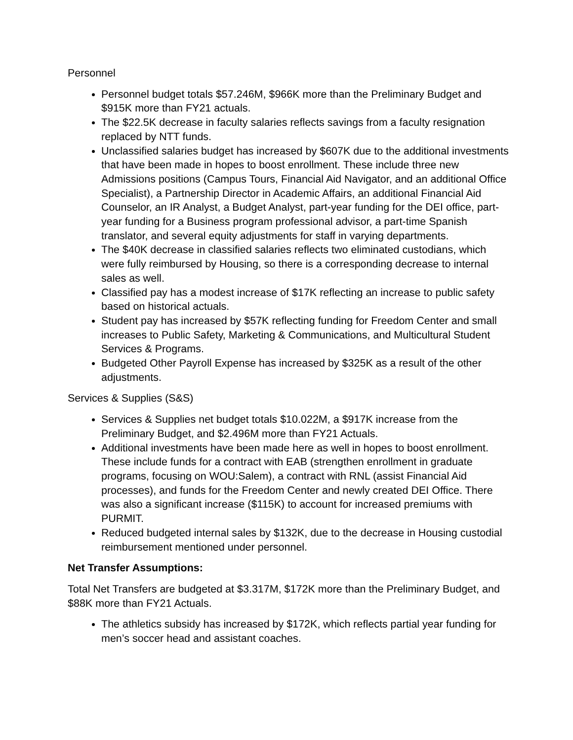Personnel
Personnel budget totals $57.246M, $966K more than the Preliminary Budget and $915K more than FY21 actuals.
The $22.5K decrease in faculty salaries reflects savings from a faculty resignation replaced by NTT funds.
Unclassified salaries budget has increased by $607K due to the additional investments that have been made in hopes to boost enrollment. These include three new Admissions positions (Campus Tours, Financial Aid Navigator, and an additional Office Specialist), a Partnership Director in Academic Affairs, an additional Financial Aid Counselor, an IR Analyst, a Budget Analyst, part-year funding for the DEI office, part-year funding for a Business program professional advisor, a part-time Spanish translator, and several equity adjustments for staff in varying departments.
The $40K decrease in classified salaries reflects two eliminated custodians, which were fully reimbursed by Housing, so there is a corresponding decrease to internal sales as well.
Classified pay has a modest increase of $17K reflecting an increase to public safety based on historical actuals.
Student pay has increased by $57K reflecting funding for Freedom Center and small increases to Public Safety, Marketing & Communications, and Multicultural Student Services & Programs.
Budgeted Other Payroll Expense has increased by $325K as a result of the other adjustments.
Services & Supplies (S&S)
Services & Supplies net budget totals $10.022M, a $917K increase from the Preliminary Budget, and $2.496M more than FY21 Actuals.
Additional investments have been made here as well in hopes to boost enrollment. These include funds for a contract with EAB (strengthen enrollment in graduate programs, focusing on WOU:Salem), a contract with RNL (assist Financial Aid processes), and funds for the Freedom Center and newly created DEI Office. There was also a significant increase ($115K) to account for increased premiums with PURMIT.
Reduced budgeted internal sales by $132K, due to the decrease in Housing custodial reimbursement mentioned under personnel.
Net Transfer Assumptions:
Total Net Transfers are budgeted at $3.317M, $172K more than the Preliminary Budget, and $88K more than FY21 Actuals.
The athletics subsidy has increased by $172K, which reflects partial year funding for men’s soccer head and assistant coaches.